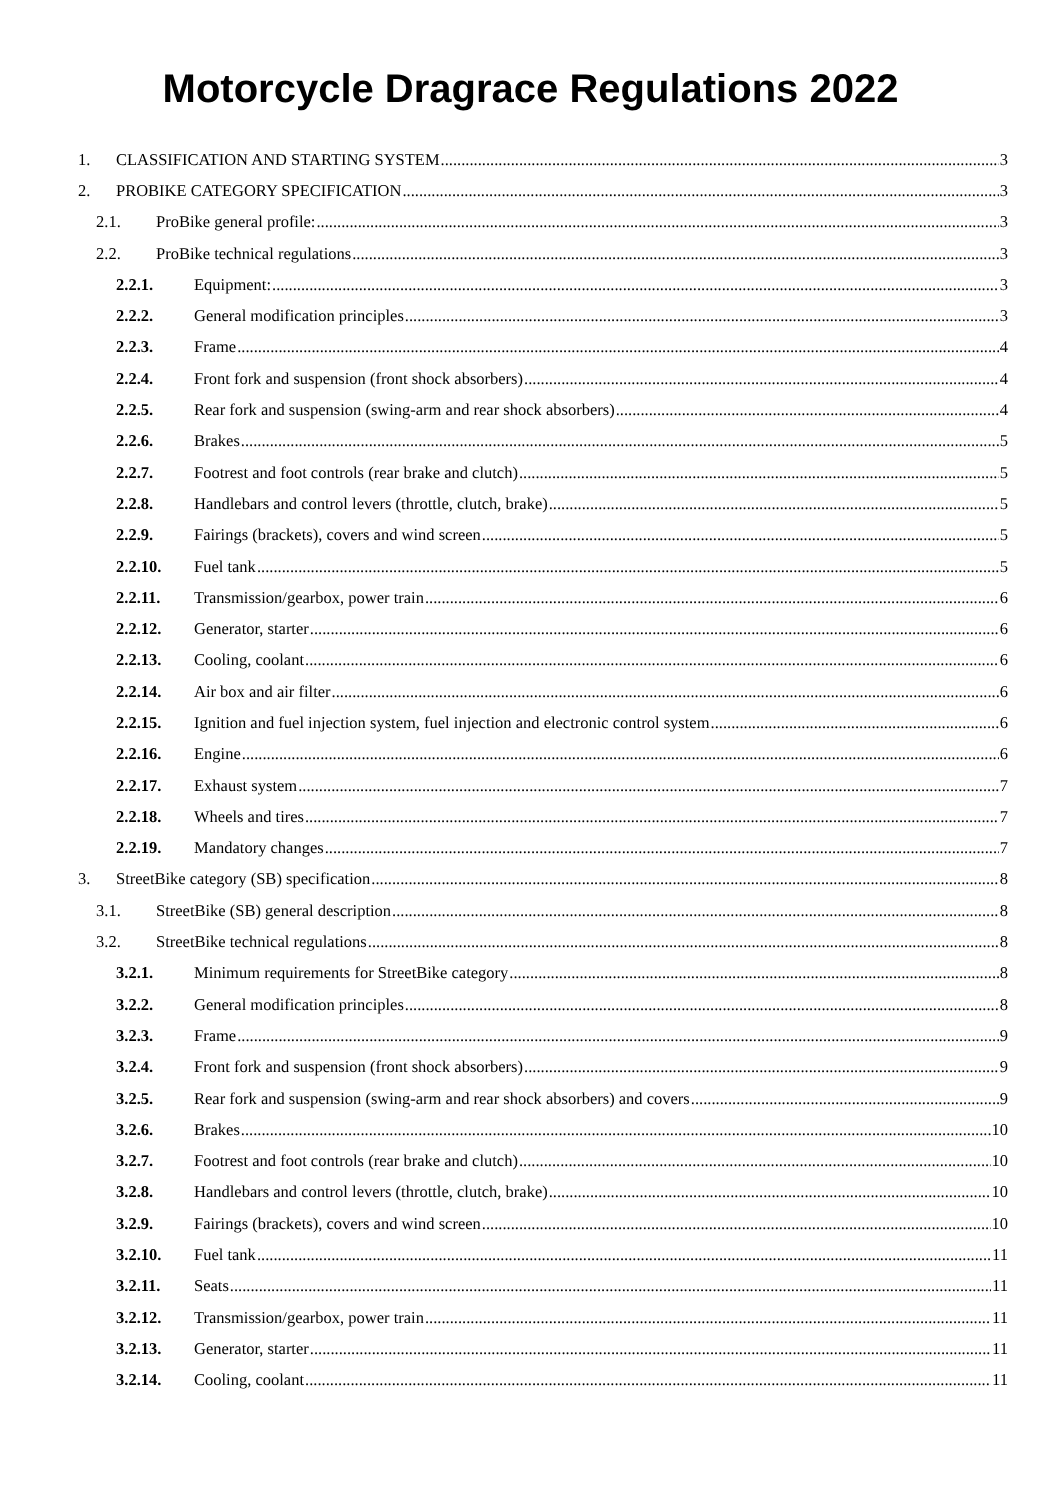Motorcycle Dragrace Regulations 2022
1. CLASSIFICATION AND STARTING SYSTEM 3
2. PROBIKE CATEGORY SPECIFICATION 3
2.1. ProBike general profile: 3
2.2. ProBike technical regulations 3
2.2.1. Equipment: 3
2.2.2. General modification principles 3
2.2.3. Frame 4
2.2.4. Front fork and suspension (front shock absorbers) 4
2.2.5. Rear fork and suspension (swing-arm and rear shock absorbers) 4
2.2.6. Brakes 5
2.2.7. Footrest and foot controls (rear brake and clutch) 5
2.2.8. Handlebars and control levers (throttle, clutch, brake) 5
2.2.9. Fairings (brackets), covers and wind screen 5
2.2.10. Fuel tank 5
2.2.11. Transmission/gearbox, power train 6
2.2.12. Generator, starter 6
2.2.13. Cooling, coolant 6
2.2.14. Air box and air filter 6
2.2.15. Ignition and fuel injection system, fuel injection and electronic control system 6
2.2.16. Engine 6
2.2.17. Exhaust system 7
2.2.18. Wheels and tires 7
2.2.19. Mandatory changes 7
3. StreetBike category (SB) specification 8
3.1. StreetBike (SB) general description 8
3.2. StreetBike technical regulations 8
3.2.1. Minimum requirements for StreetBike category 8
3.2.2. General modification principles 8
3.2.3. Frame 9
3.2.4. Front fork and suspension (front shock absorbers) 9
3.2.5. Rear fork and suspension (swing-arm and rear shock absorbers) and covers 9
3.2.6. Brakes 10
3.2.7. Footrest and foot controls (rear brake and clutch) 10
3.2.8. Handlebars and control levers (throttle, clutch, brake) 10
3.2.9. Fairings (brackets), covers and wind screen 10
3.2.10. Fuel tank 11
3.2.11. Seats 11
3.2.12. Transmission/gearbox, power train 11
3.2.13. Generator, starter 11
3.2.14. Cooling, coolant 11